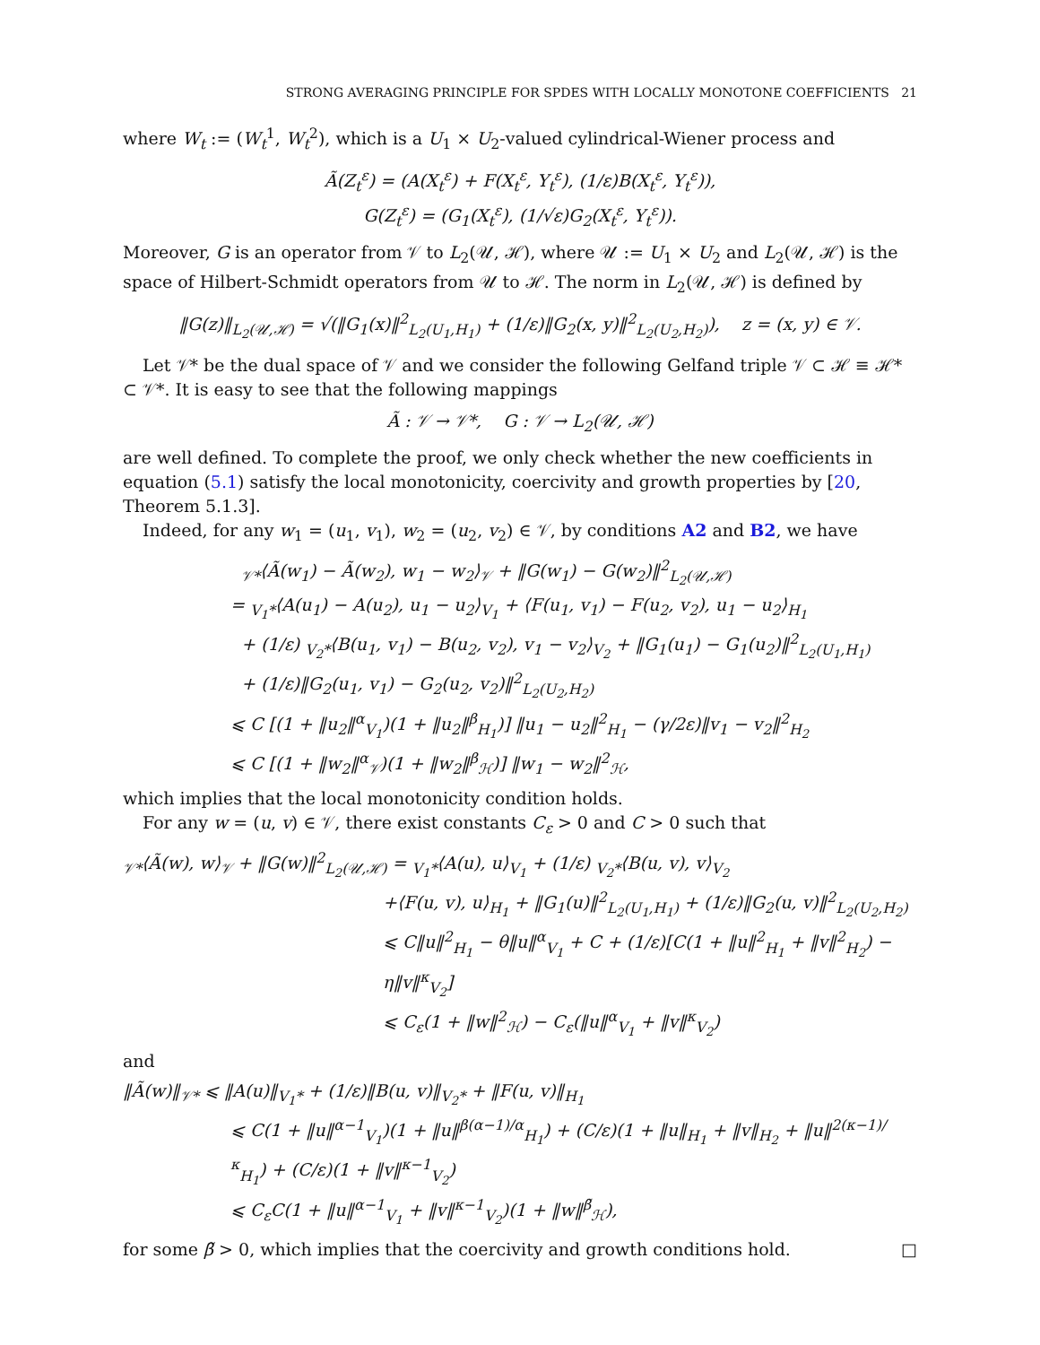STRONG AVERAGING PRINCIPLE FOR SPDES WITH LOCALLY MONOTONE COEFFICIENTS 21
where W<sub>t</sub> := (W<sub>t</sub><sup>1</sup>, W<sub>t</sub><sup>2</sup>), which is a U<sub>1</sub> × U<sub>2</sub>-valued cylindrical-Wiener process and
Ã(Z<sub>t</sub><sup>ε</sup>) = (A(X<sub>t</sub><sup>ε</sup>) + F(X<sub>t</sub><sup>ε</sup>, Y<sub>t</sub><sup>ε</sup>), (1/ε)B(X<sub>t</sub><sup>ε</sup>, Y<sub>t</sub><sup>ε</sup>)),
G(Z<sub>t</sub><sup>ε</sup>) = (G<sub>1</sub>(X<sub>t</sub><sup>ε</sup>), (1/√ε)G<sub>2</sub>(X<sub>t</sub><sup>ε</sup>, Y<sub>t</sub><sup>ε</sup>)).
Moreover, G is an operator from 𝒱 to L<sub>2</sub>(𝒰, ℋ), where 𝒰 := U<sub>1</sub> × U<sub>2</sub> and L<sub>2</sub>(𝒰, ℋ) is the space of Hilbert-Schmidt operators from 𝒰 to ℋ. The norm in L<sub>2</sub>(𝒰, ℋ) is defined by
‖G(z)‖<sub>L<sub>2</sub>(𝒰,ℋ)</sub> = √(‖G<sub>1</sub>(x)‖<sup>2</sup><sub>L<sub>2</sub>(U<sub>1</sub>,H<sub>1</sub>)</sub> + (1/ε)‖G<sub>2</sub>(x, y)‖<sup>2</sup><sub>L<sub>2</sub>(U<sub>2</sub>,H<sub>2</sub>)</sub>), z = (x, y) ∈ 𝒱.
Let 𝒱* be the dual space of 𝒱 and we consider the following Gelfand triple 𝒱 ⊂ ℋ ≡ ℋ* ⊂ 𝒱*. It is easy to see that the following mappings
Ã : 𝒱 → 𝒱*, G : 𝒱 → L<sub>2</sub>(𝒰, ℋ)
are well defined. To complete the proof, we only check whether the new coefficients in equation (5.1) satisfy the local monotonicity, coercivity and growth properties by [20, Theorem 5.1.3].
Indeed, for any w<sub>1</sub> = (u<sub>1</sub>, v<sub>1</sub>), w<sub>2</sub> = (u<sub>2</sub>, v<sub>2</sub>) ∈ 𝒱, by conditions A2 and B2, we have
<sub>𝒱*</sub>⟨Ã(w<sub>1</sub>) − Ã(w<sub>2</sub>), w<sub>1</sub> − w<sub>2</sub>⟩<sub>𝒱</sub> + ‖G(w<sub>1</sub>) − G(w<sub>2</sub>)‖<sup>2</sup><sub>L<sub>2</sub>(𝒰,ℋ)</sub>
= <sub>V<sub>1</sub>*</sub>⟨A(u<sub>1</sub>) − A(u<sub>2</sub>), u<sub>1</sub> − u<sub>2</sub>⟩<sub>V<sub>1</sub></sub> + ⟨F(u<sub>1</sub>, v<sub>1</sub>) − F(u<sub>2</sub>, v<sub>2</sub>), u<sub>1</sub> − u<sub>2</sub>⟩<sub>H<sub>1</sub></sub>
+ (1/ε) <sub>V<sub>2</sub>*</sub>⟨B(u<sub>1</sub>, v<sub>1</sub>) − B(u<sub>2</sub>, v<sub>2</sub>), v<sub>1</sub> − v<sub>2</sub>⟩<sub>V<sub>2</sub></sub> + ‖G<sub>1</sub>(u<sub>1</sub>) − G<sub>1</sub>(u<sub>2</sub>)‖<sup>2</sup><sub>L<sub>2</sub>(U<sub>1</sub>,H<sub>1</sub>)</sub>
+ (1/ε)‖G<sub>2</sub>(u<sub>1</sub>, v<sub>1</sub>) − G<sub>2</sub>(u<sub>2</sub>, v<sub>2</sub>)‖<sup>2</sup><sub>L<sub>2</sub>(U<sub>2</sub>,H<sub>2</sub>)</sub>
⩽ C [(1 + ‖u<sub>2</sub>‖<sup>α</sup><sub>V<sub>1</sub></sub>)(1 + ‖u<sub>2</sub>‖<sup>β</sup><sub>H<sub>1</sub></sub>)] ‖u<sub>1</sub> − u<sub>2</sub>‖<sup>2</sup><sub>H<sub>1</sub></sub> − (γ/2ε)‖v<sub>1</sub> − v<sub>2</sub>‖<sup>2</sup><sub>H<sub>2</sub></sub>
⩽ C [(1 + ‖w<sub>2</sub>‖<sup>α</sup><sub>𝒱</sub>)(1 + ‖w<sub>2</sub>‖<sup>β</sup><sub>ℋ</sub>)] ‖w<sub>1</sub> − w<sub>2</sub>‖<sup>2</sup><sub>ℋ</sub>,
which implies that the local monotonicity condition holds.
For any w = (u, v) ∈ 𝒱, there exist constants C<sub>ε</sub> > 0 and C > 0 such that
<sub>𝒱*</sub>⟨Ã(w), w⟩<sub>𝒱</sub> + ‖G(w)‖<sup>2</sup><sub>L<sub>2</sub>(𝒰,ℋ)</sub> = <sub>V<sub>1</sub>*</sub>⟨A(u), u⟩<sub>V<sub>1</sub></sub> + (1/ε) <sub>V<sub>2</sub>*</sub>⟨B(u, v), v⟩<sub>V<sub>2</sub></sub>
+⟨F(u, v), u⟩<sub>H<sub>1</sub></sub> + ‖G<sub>1</sub>(u)‖<sup>2</sup><sub>L<sub>2</sub>(U<sub>1</sub>,H<sub>1</sub>)</sub> + (1/ε)‖G<sub>2</sub>(u, v)‖<sup>2</sup><sub>L<sub>2</sub>(U<sub>2</sub>,H<sub>2</sub>)</sub>
⩽ C‖u‖<sup>2</sup><sub>H<sub>1</sub></sub> − θ‖u‖<sup>α</sup><sub>V<sub>1</sub></sub> + C + (1/ε)[C(1 + ‖u‖<sup>2</sup><sub>H<sub>1</sub></sub> + ‖v‖<sup>2</sup><sub>H<sub>2</sub></sub>) − η‖v‖<sup>κ</sup><sub>V<sub>2</sub></sub>]
⩽ C<sub>ε</sub>(1 + ‖w‖<sup>2</sup><sub>ℋ</sub>) − C<sub>ε</sub>(‖u‖<sup>α</sup><sub>V<sub>1</sub></sub> + ‖v‖<sup>κ</sup><sub>V<sub>2</sub></sub>)
and
‖Ã(w)‖<sub>𝒱*</sub> ⩽ ‖A(u)‖<sub>V<sub>1</sub>*</sub> + (1/ε)‖B(u, v)‖<sub>V<sub>2</sub>*</sub> + ‖F(u, v)‖<sub>H<sub>1</sub></sub>
⩽ C(1 + ‖u‖<sup>α−1</sup><sub>V<sub>1</sub></sub>)(1 + ‖u‖<sup>β(α−1)/α</sup><sub>H<sub>1</sub></sub>) + (C/ε)(1 + ‖u‖<sub>H<sub>1</sub></sub> + ‖v‖<sub>H<sub>2</sub></sub> + ‖u‖<sup>2(κ−1)/κ</sup><sub>H<sub>1</sub></sub>) + (C/ε)(1 + ‖v‖<sup>κ−1</sup><sub>V<sub>2</sub></sub>)
⩽ C<sub>ε</sub>C(1 + ‖u‖<sup>α−1</sup><sub>V<sub>1</sub></sub> + ‖v‖<sup>κ−1</sup><sub>V<sub>2</sub></sub>)(1 + ‖w‖<sup>β̃</sup><sub>ℋ</sub>),
for some β̃ > 0, which implies that the coercivity and growth conditions hold. □